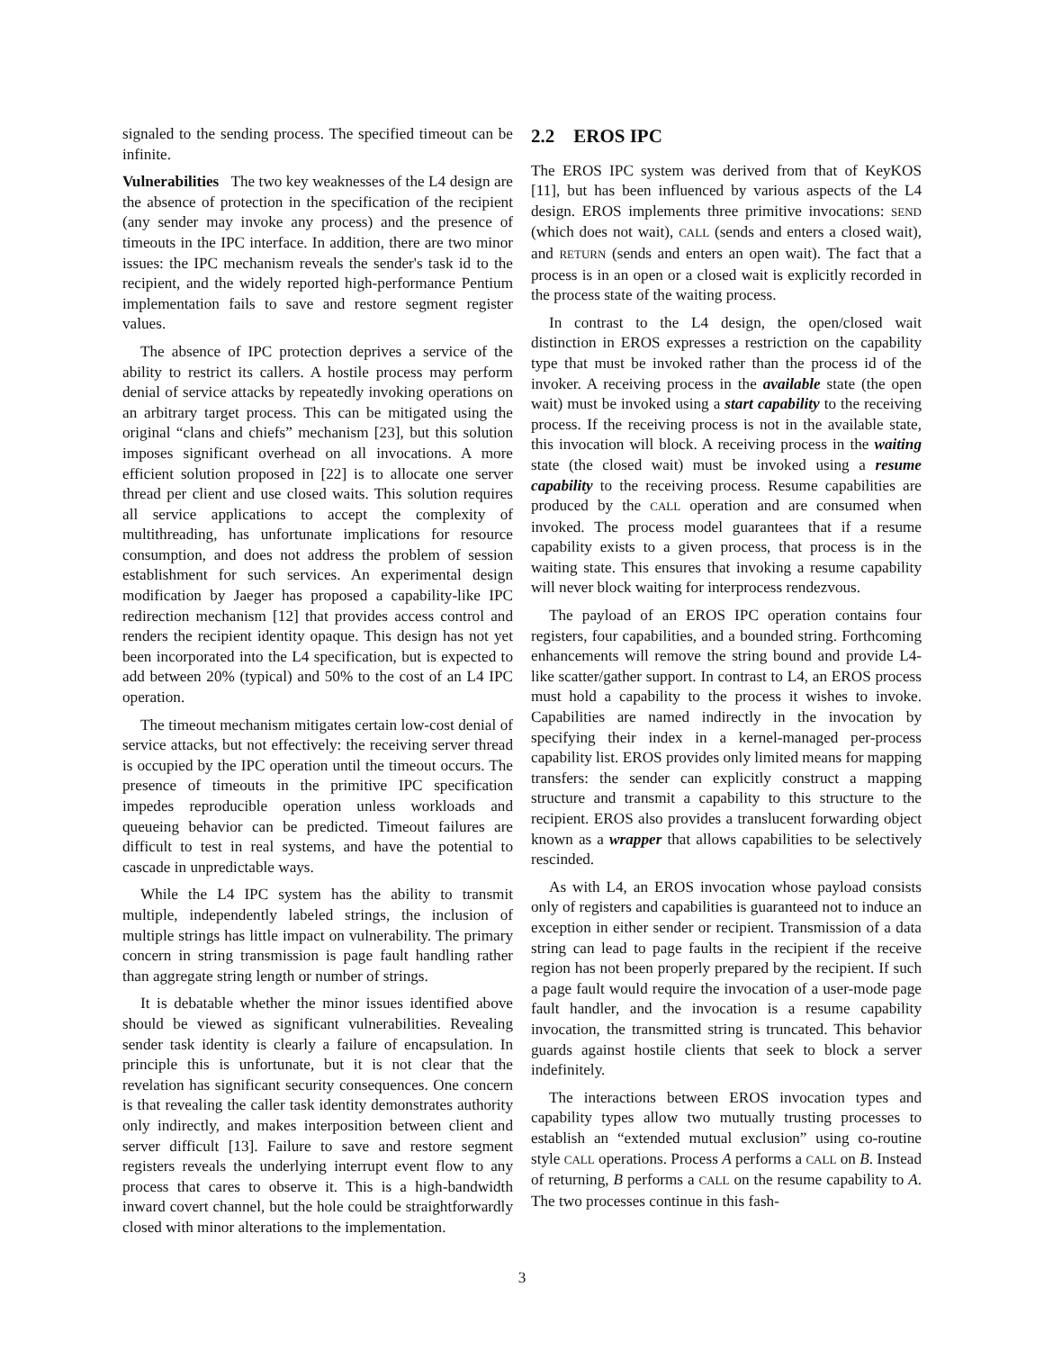signaled to the sending process. The specified timeout can be infinite.
Vulnerabilities The two key weaknesses of the L4 design are the absence of protection in the specification of the recipient (any sender may invoke any process) and the presence of timeouts in the IPC interface. In addition, there are two minor issues: the IPC mechanism reveals the sender's task id to the recipient, and the widely reported high-performance Pentium implementation fails to save and restore segment register values.
The absence of IPC protection deprives a service of the ability to restrict its callers. A hostile process may perform denial of service attacks by repeatedly invoking operations on an arbitrary target process. This can be mitigated using the original “clans and chiefs” mechanism [23], but this solution imposes significant overhead on all invocations. A more efficient solution proposed in [22] is to allocate one server thread per client and use closed waits. This solution requires all service applications to accept the complexity of multithreading, has unfortunate implications for resource consumption, and does not address the problem of session establishment for such services. An experimental design modification by Jaeger has proposed a capability-like IPC redirection mechanism [12] that provides access control and renders the recipient identity opaque. This design has not yet been incorporated into the L4 specification, but is expected to add between 20% (typical) and 50% to the cost of an L4 IPC operation.
The timeout mechanism mitigates certain low-cost denial of service attacks, but not effectively: the receiving server thread is occupied by the IPC operation until the timeout occurs. The presence of timeouts in the primitive IPC specification impedes reproducible operation unless workloads and queueing behavior can be predicted. Timeout failures are difficult to test in real systems, and have the potential to cascade in unpredictable ways.
While the L4 IPC system has the ability to transmit multiple, independently labeled strings, the inclusion of multiple strings has little impact on vulnerability. The primary concern in string transmission is page fault handling rather than aggregate string length or number of strings.
It is debatable whether the minor issues identified above should be viewed as significant vulnerabilities. Revealing sender task identity is clearly a failure of encapsulation. In principle this is unfortunate, but it is not clear that the revelation has significant security consequences. One concern is that revealing the caller task identity demonstrates authority only indirectly, and makes interposition between client and server difficult [13]. Failure to save and restore segment registers reveals the underlying interrupt event flow to any process that cares to observe it. This is a high-bandwidth inward covert channel, but the hole could be straightforwardly closed with minor alterations to the implementation.
2.2 EROS IPC
The EROS IPC system was derived from that of KeyKOS [11], but has been influenced by various aspects of the L4 design. EROS implements three primitive invocations: SEND (which does not wait), CALL (sends and enters a closed wait), and RETURN (sends and enters an open wait). The fact that a process is in an open or a closed wait is explicitly recorded in the process state of the waiting process.
In contrast to the L4 design, the open/closed wait distinction in EROS expresses a restriction on the capability type that must be invoked rather than the process id of the invoker. A receiving process in the available state (the open wait) must be invoked using a start capability to the receiving process. If the receiving process is not in the available state, this invocation will block. A receiving process in the waiting state (the closed wait) must be invoked using a resume capability to the receiving process. Resume capabilities are produced by the CALL operation and are consumed when invoked. The process model guarantees that if a resume capability exists to a given process, that process is in the waiting state. This ensures that invoking a resume capability will never block waiting for interprocess rendezvous.
The payload of an EROS IPC operation contains four registers, four capabilities, and a bounded string. Forthcoming enhancements will remove the string bound and provide L4-like scatter/gather support. In contrast to L4, an EROS process must hold a capability to the process it wishes to invoke. Capabilities are named indirectly in the invocation by specifying their index in a kernel-managed per-process capability list. EROS provides only limited means for mapping transfers: the sender can explicitly construct a mapping structure and transmit a capability to this structure to the recipient. EROS also provides a translucent forwarding object known as a wrapper that allows capabilities to be selectively rescinded.
As with L4, an EROS invocation whose payload consists only of registers and capabilities is guaranteed not to induce an exception in either sender or recipient. Transmission of a data string can lead to page faults in the recipient if the receive region has not been properly prepared by the recipient. If such a page fault would require the invocation of a user-mode page fault handler, and the invocation is a resume capability invocation, the transmitted string is truncated. This behavior guards against hostile clients that seek to block a server indefinitely.
The interactions between EROS invocation types and capability types allow two mutually trusting processes to establish an “extended mutual exclusion” using co-routine style CALL operations. Process A performs a CALL on B. Instead of returning, B performs a CALL on the resume capability to A. The two processes continue in this fash-
3